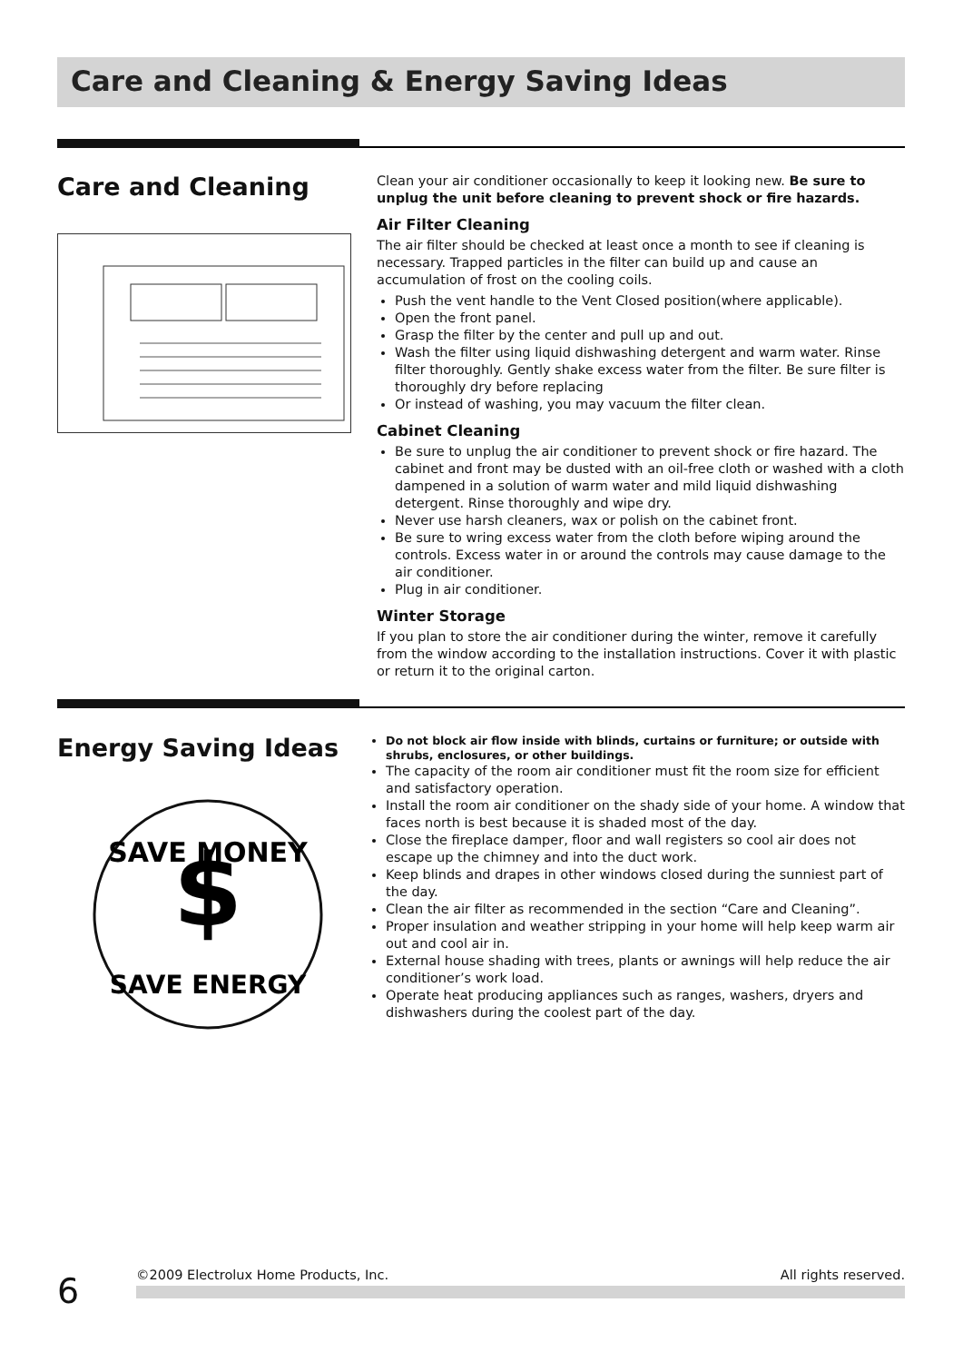Care and Cleaning & Energy Saving Ideas
Care and Cleaning
Clean your air conditioner occasionally to keep it looking new. Be sure to unplug the unit before cleaning to prevent shock or fire hazards.
Air Filter Cleaning
The air filter should be checked at least once a month to see if cleaning is necessary. Trapped particles in the filter can build up and cause an accumulation of frost on the cooling coils.
Push the vent handle to the Vent Closed position(where applicable).
Open the front panel.
Grasp the filter by the center and pull up and out.
Wash the filter using liquid dishwashing detergent and warm water. Rinse filter thoroughly. Gently shake excess water from the filter. Be sure filter is thoroughly dry before replacing
Or instead of washing, you may vacuum the filter clean.
Cabinet Cleaning
Be sure to unplug the air conditioner to prevent shock or fire hazard. The cabinet and front may be dusted with an oil-free cloth or washed with a cloth dampened in a solution of warm water and mild liquid dishwashing detergent. Rinse thoroughly and wipe dry.
Never use harsh cleaners, wax or polish on the cabinet front.
Be sure to wring excess water from the cloth before wiping around the controls. Excess water in or around the controls may cause damage to the air conditioner.
Plug in air conditioner.
Winter Storage
If you plan to store the air conditioner during the winter, remove it carefully from the window according to the installation instructions. Cover it with plastic or return it to the original carton.
Energy Saving Ideas
SAVE MONEY
$
SAVE ENERGY
Do not block air flow inside with blinds, curtains or furniture; or outside with shrubs, enclosures, or other buildings.
The capacity of the room air conditioner must fit the room size for efficient and satisfactory operation.
Install the room air conditioner on the shady side of your home. A window that faces north is best because it is shaded most of the day.
Close the fireplace damper, floor and wall registers so cool air does not escape up the chimney and into the duct work.
Keep blinds and drapes in other windows closed during the sunniest part of the day.
Clean the air filter as recommended in the section “Care and Cleaning”.
Proper insulation and weather stripping in your home will help keep warm air out and cool air in.
External house shading with trees, plants or awnings will help reduce the air conditioner’s work load.
Operate heat producing appliances such as ranges, washers, dryers and dishwashers during the coolest part of the day.
6 ©2009 Electrolux Home Products, Inc. All rights reserved.